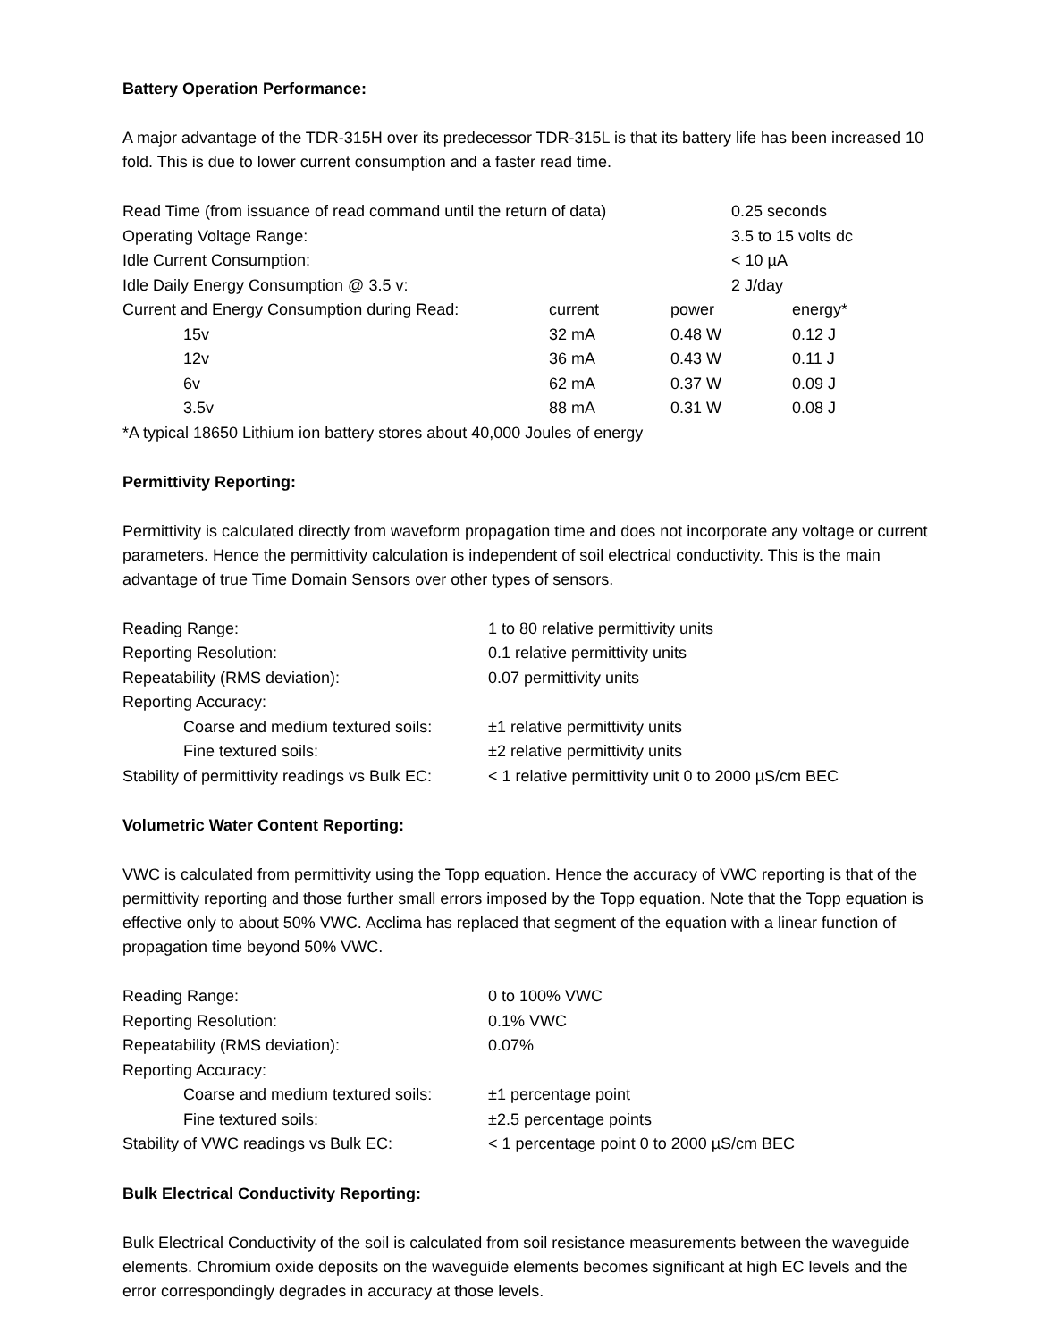Battery Operation Performance:
A major advantage of the TDR-315H over its predecessor TDR-315L is that its battery life has been increased 10 fold. This is due to lower current consumption and a faster read time.
| Read Time (from issuance of read command until the return of data) | | | 0.25 seconds | |
| Operating Voltage Range: | | | 3.5 to 15 volts dc | |
| Idle Current Consumption: | | | < 10 µA | |
| Idle Daily Energy Consumption @ 3.5 v: | | | 2 J/day | |
| Current and Energy Consumption during Read: | current | power | | energy* |
| 15v | 32 mA | 0.48 W | | 0.12 J |
| 12v | 36 mA | 0.43 W | | 0.11 J |
| 6v | 62 mA | 0.37 W | | 0.09 J |
| 3.5v | 88 mA | 0.31 W | | 0.08 J |
*A typical 18650 Lithium ion battery stores about 40,000 Joules of energy
Permittivity Reporting:
Permittivity is calculated directly from waveform propagation time and does not incorporate any voltage or current parameters. Hence the permittivity calculation is independent of soil electrical conductivity. This is the main advantage of true Time Domain Sensors over other types of sensors.
| Reading Range: | 1 to 80 relative permittivity units |
| Reporting Resolution: | 0.1 relative permittivity units |
| Repeatability (RMS deviation): | 0.07 permittivity units |
| Reporting Accuracy: | |
| Coarse and medium textured soils: | ±1 relative permittivity units |
| Fine textured soils: | ±2 relative permittivity units |
| Stability of permittivity readings vs Bulk EC: | < 1 relative permittivity unit 0 to 2000 µS/cm BEC |
Volumetric Water Content Reporting:
VWC is calculated from permittivity using the Topp equation. Hence the accuracy of VWC reporting is that of the permittivity reporting and those further small errors imposed by the Topp equation. Note that the Topp equation is effective only to about 50% VWC. Acclima has replaced that segment of the equation with a linear function of propagation time beyond 50% VWC.
| Reading Range: | 0 to 100% VWC |
| Reporting Resolution: | 0.1% VWC |
| Repeatability (RMS deviation): | 0.07% |
| Reporting Accuracy: | |
| Coarse and medium textured soils: | ±1 percentage point |
| Fine textured soils: | ±2.5 percentage points |
| Stability of VWC readings vs Bulk EC: | < 1 percentage point 0 to 2000 µS/cm BEC |
Bulk Electrical Conductivity Reporting:
Bulk Electrical Conductivity of the soil is calculated from soil resistance measurements between the waveguide elements. Chromium oxide deposits on the waveguide elements becomes significant at high EC levels and the error correspondingly degrades in accuracy at those levels.